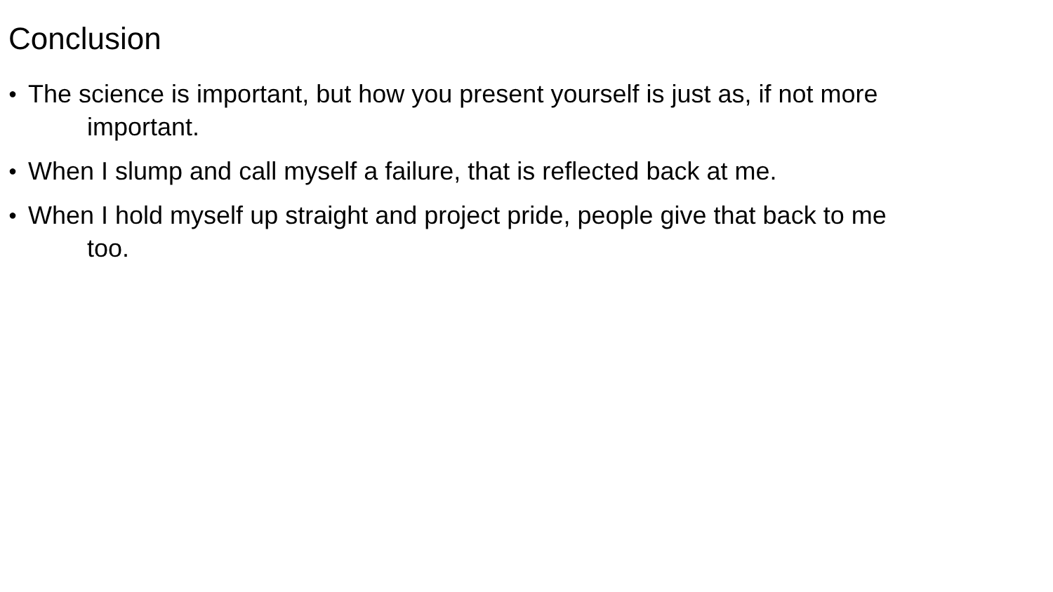Conclusion
● The science is important, but how you present yourself is just as, if not more
important.
● When I slump and call myself a failure, that is reflected back at me.
● When I hold myself up straight and project pride, people give that back to me
too.